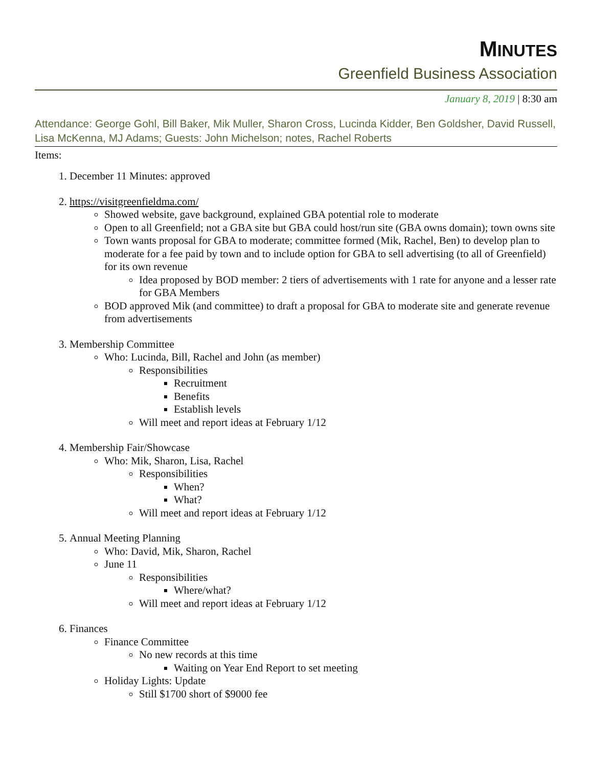MINUTES
Greenfield Business Association
January 8, 2019 | 8:30 am
Attendance: George Gohl, Bill Baker, Mik Muller, Sharon Cross, Lucinda Kidder, Ben Goldsher, David Russell, Lisa McKenna, MJ Adams; Guests: John Michelson; notes, Rachel Roberts
Items:
1. December 11 Minutes: approved
2. https://visitgreenfieldma.com/
Showed website, gave background, explained GBA potential role to moderate
Open to all Greenfield; not a GBA site but GBA could host/run site (GBA owns domain); town owns site
Town wants proposal for GBA to moderate; committee formed (Mik, Rachel, Ben) to develop plan to moderate for a fee paid by town and to include option for GBA to sell advertising (to all of Greenfield) for its own revenue
Idea proposed by BOD member: 2 tiers of advertisements with 1 rate for anyone and a lesser rate for GBA Members
BOD approved Mik (and committee) to draft a proposal for GBA to moderate site and generate revenue from advertisements
3. Membership Committee
Who: Lucinda, Bill, Rachel and John (as member)
Responsibilities
Recruitment
Benefits
Establish levels
Will meet and report ideas at February 1/12
4. Membership Fair/Showcase
Who: Mik, Sharon, Lisa, Rachel
Responsibilities
When?
What?
Will meet and report ideas at February 1/12
5. Annual Meeting Planning
Who: David, Mik, Sharon, Rachel
June 11
Responsibilities
Where/what?
Will meet and report ideas at February 1/12
6. Finances
Finance Committee
No new records at this time
Waiting on Year End Report to set meeting
Holiday Lights: Update
Still $1700 short of $9000 fee